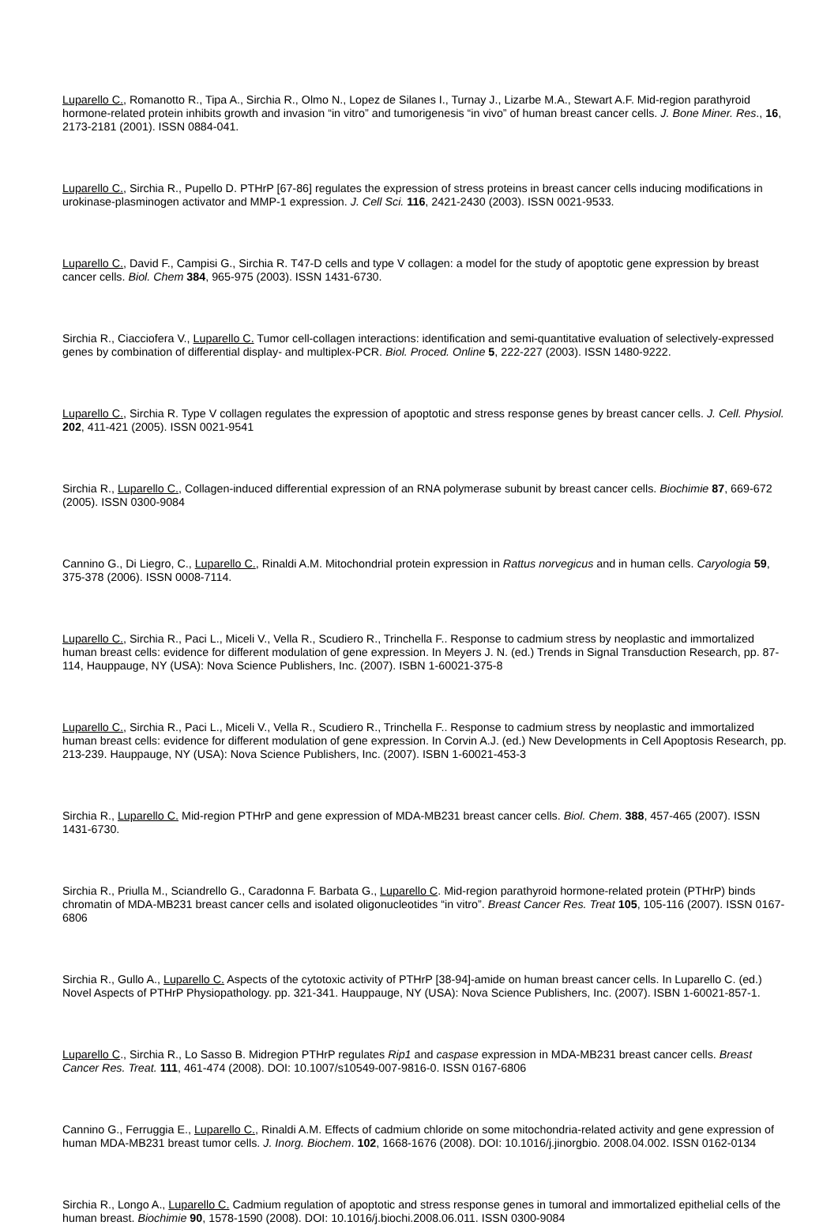Luparello C., Romanotto R., Tipa A., Sirchia R., Olmo N., Lopez de Silanes I., Turnay J., Lizarbe M.A., Stewart A.F. Mid-region parathyroid hormone-related protein inhibits growth and invasion “in vitro” and tumorigenesis “in vivo” of human breast cancer cells. J. Bone Miner. Res., 16, 2173-2181 (2001). ISSN 0884-041.
Luparello C., Sirchia R., Pupello D. PTHrP [67-86] regulates the expression of stress proteins in breast cancer cells inducing modifications in urokinase-plasminogen activator and MMP-1 expression. J. Cell Sci. 116, 2421-2430 (2003). ISSN 0021-9533.
Luparello C., David F., Campisi G., Sirchia R. T47-D cells and type V collagen: a model for the study of apoptotic gene expression by breast cancer cells. Biol. Chem 384, 965-975 (2003). ISSN 1431-6730.
Sirchia R., Ciacciofera V., Luparello C. Tumor cell-collagen interactions: identification and semi-quantitative evaluation of selectively-expressed genes by combination of differential display- and multiplex-PCR. Biol. Proced. Online 5, 222-227 (2003). ISSN 1480-9222.
Luparello C., Sirchia R. Type V collagen regulates the expression of apoptotic and stress response genes by breast cancer cells. J. Cell. Physiol. 202, 411-421 (2005). ISSN 0021-9541
Sirchia R., Luparello C., Collagen-induced differential expression of an RNA polymerase subunit by breast cancer cells. Biochimie 87, 669-672 (2005). ISSN 0300-9084
Cannino G., Di Liegro, C., Luparello C., Rinaldi A.M. Mitochondrial protein expression in Rattus norvegicus and in human cells. Caryologia 59, 375-378 (2006). ISSN 0008-7114.
Luparello C., Sirchia R., Paci L., Miceli V., Vella R., Scudiero R., Trinchella F.. Response to cadmium stress by neoplastic and immortalized human breast cells: evidence for different modulation of gene expression. In Meyers J. N. (ed.) Trends in Signal Transduction Research, pp. 87-114, Hauppauge, NY (USA): Nova Science Publishers, Inc. (2007). ISBN 1-60021-375-8
Luparello C., Sirchia R., Paci L., Miceli V., Vella R., Scudiero R., Trinchella F.. Response to cadmium stress by neoplastic and immortalized human breast cells: evidence for different modulation of gene expression. In Corvin A.J. (ed.) New Developments in Cell Apoptosis Research, pp. 213-239. Hauppauge, NY (USA): Nova Science Publishers, Inc. (2007). ISBN 1-60021-453-3
Sirchia R., Luparello C. Mid-region PTHrP and gene expression of MDA-MB231 breast cancer cells. Biol. Chem. 388, 457-465 (2007). ISSN 1431-6730.
Sirchia R., Priulla M., Sciandrello G., Caradonna F. Barbata G., Luparello C. Mid-region parathyroid hormone-related protein (PTHrP) binds chromatin of MDA-MB231 breast cancer cells and isolated oligonucleotides “in vitro”. Breast Cancer Res. Treat 105, 105-116 (2007). ISSN 0167-6806
Sirchia R., Gullo A., Luparello C. Aspects of the cytotoxic activity of PTHrP [38-94]-amide on human breast cancer cells. In Luparello C. (ed.) Novel Aspects of PTHrP Physiopathology. pp. 321-341. Hauppauge, NY (USA): Nova Science Publishers, Inc. (2007). ISBN 1-60021-857-1.
Luparello C., Sirchia R., Lo Sasso B. Midregion PTHrP regulates Rip1 and caspase expression in MDA-MB231 breast cancer cells. Breast Cancer Res. Treat. 111, 461-474 (2008). DOI: 10.1007/s10549-007-9816-0. ISSN 0167-6806
Cannino G., Ferruggia E., Luparello C., Rinaldi A.M. Effects of cadmium chloride on some mitochondria-related activity and gene expression of human MDA-MB231 breast tumor cells. J. Inorg. Biochem. 102, 1668-1676 (2008). DOI: 10.1016/j.jinorgbio. 2008.04.002. ISSN 0162-0134
Sirchia R., Longo A., Luparello C. Cadmium regulation of apoptotic and stress response genes in tumoral and immortalized epithelial cells of the human breast. Biochimie 90, 1578-1590 (2008). DOI: 10.1016/j.biochi.2008.06.011. ISSN 0300-9084